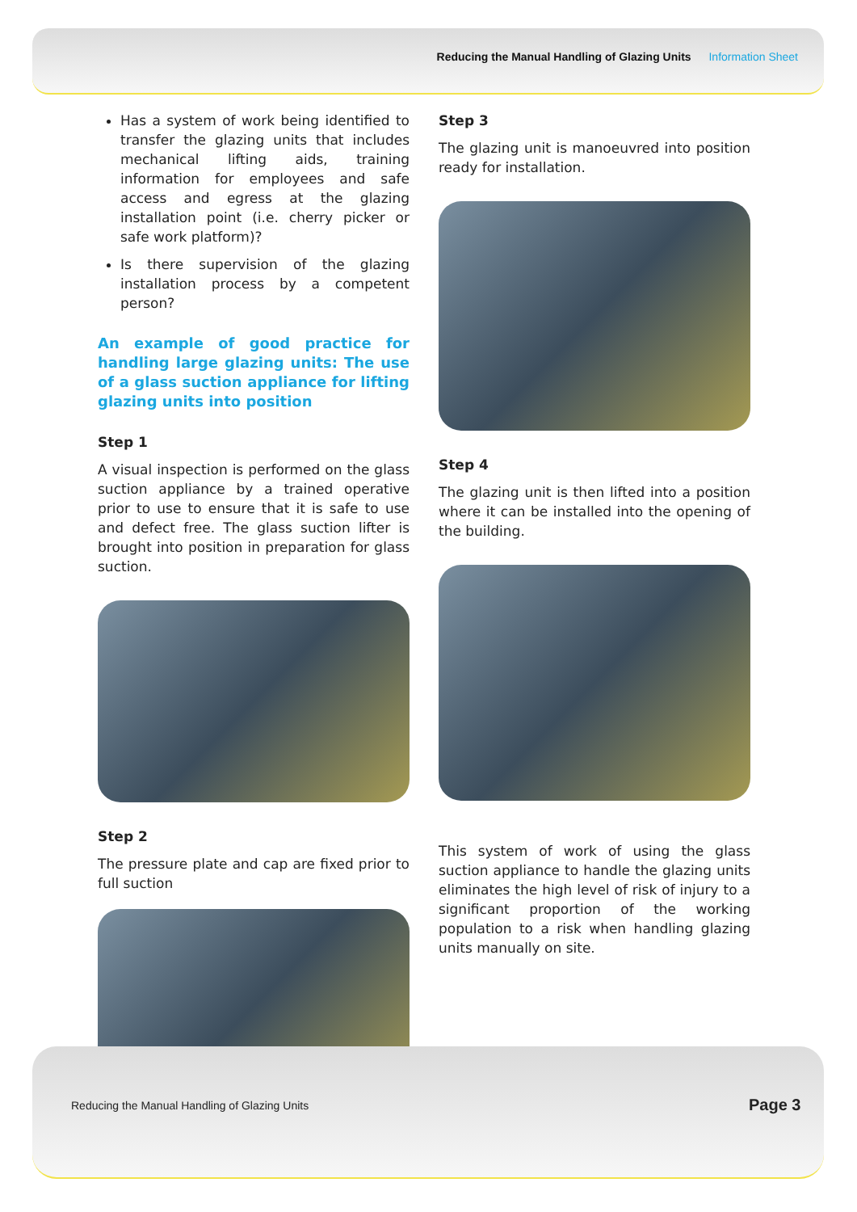Reducing the Manual Handling of Glazing Units Information Sheet
Has a system of work being identified to transfer the glazing units that includes mechanical lifting aids, training information for employees and safe access and egress at the glazing installation point (i.e. cherry picker or safe work platform)?
Is there supervision of the glazing installation process by a competent person?
An example of good practice for handling large glazing units: The use of a glass suction appliance for lifting glazing units into position
Step 1
A visual inspection is performed on the glass suction appliance by a trained operative prior to use to ensure that it is safe to use and defect free. The glass suction lifter is brought into position in preparation for glass suction.
Step 2
The pressure plate and cap are fixed prior to full suction
Step 3
The glazing unit is manoeuvred into position ready for installation.
Step 4
The glazing unit is then lifted into a position where it can be installed into the opening of the building.
This system of work of using the glass suction appliance to handle the glazing units eliminates the high level of risk of injury to a significant proportion of the working population to a risk when handling glazing units manually on site.
Reducing the Manual Handling of Glazing Units
Page 3